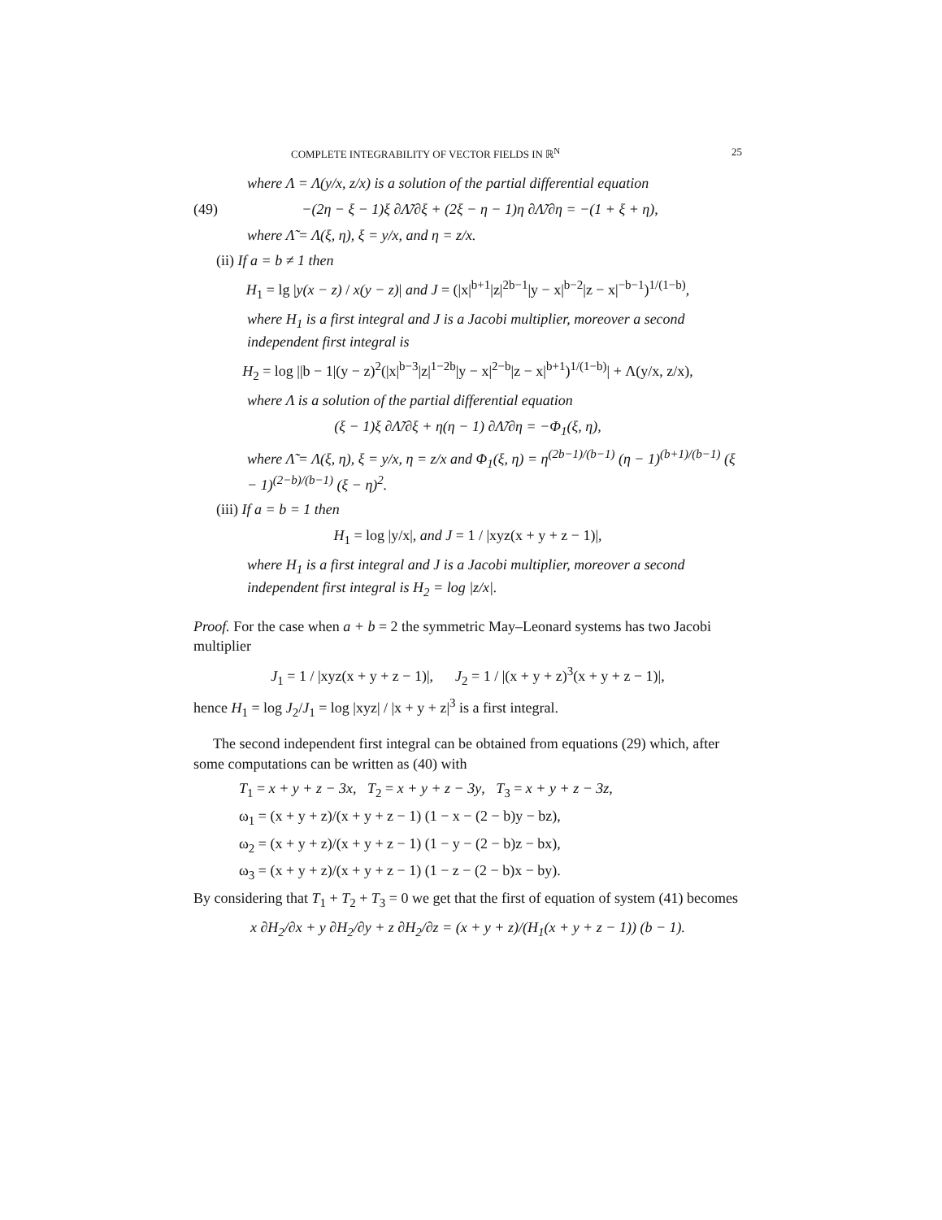COMPLETE INTEGRABILITY OF VECTOR FIELDS IN ℝ<sup>N</sup> 25
where Λ = Λ(y/x, z/x) is a solution of the partial differential equation
(49) −(2η − ξ − 1)ξ ∂Λ̃/∂ξ + (2ξ − η − 1)η ∂Λ̃/∂η = −(1 + ξ + η),
where Λ̃ = Λ(ξ, η), ξ = y/x, and η = z/x.
(ii) If a = b ≠ 1 then
H<sub>1</sub> = lg |y(x − z) / x(y − z)| and J = (|x|<sup>b+1</sup>|z|<sup>2b−1</sup>|y − x|<sup>b−2</sup>|z − x|<sup>−b−1</sup>)<sup>1/(1−b)</sup>,
where H<sub>1</sub> is a first integral and J is a Jacobi multiplier, moreover a second independent first integral is
H<sub>2</sub> = log ||b − 1|(y − z)<sup>2</sup>(|x|<sup>b−3</sup>|z|<sup>1−2b</sup>|y − x|<sup>2−b</sup>|z − x|<sup>b+1</sup>)<sup>1/(1−b)</sup>| + Λ(y/x, z/x),
where Λ is a solution of the partial differential equation
(ξ − 1)ξ ∂Λ̃/∂ξ + η(η − 1) ∂Λ̃/∂η = −Φ<sub>1</sub>(ξ, η),
where Λ̃ = Λ(ξ, η), ξ = y/x, η = z/x and Φ<sub>1</sub>(ξ, η) = η<sup>(2b−1)/(b−1)</sup> (η − 1)<sup>(b+1)/(b−1)</sup> (ξ − 1)<sup>(2−b)/(b−1)</sup> (ξ − η)<sup>2</sup>.
(iii) If a = b = 1 then
H<sub>1</sub> = log |y/x|, and J = 1 / |xyz(x + y + z − 1)|,
where H<sub>1</sub> is a first integral and J is a Jacobi multiplier, moreover a second independent first integral is H<sub>2</sub> = log |z/x|.
Proof. For the case when a + b = 2 the symmetric May–Leonard systems has two Jacobi multiplier
J<sub>1</sub> = 1 / |xyz(x + y + z − 1)|, J<sub>2</sub> = 1 / |(x + y + z)<sup>3</sup>(x + y + z − 1)|,
hence H<sub>1</sub> = log J<sub>2</sub>/J<sub>1</sub> = log |xyz| / |x + y + z|<sup>3</sup> is a first integral.
The second independent first integral can be obtained from equations (29) which, after some computations can be written as (40) with
T<sub>1</sub> = x + y + z − 3x, T<sub>2</sub> = x + y + z − 3y, T<sub>3</sub> = x + y + z − 3z,
ω<sub>1</sub> = (x + y + z)/(x + y + z − 1) (1 − x − (2 − b)y − bz),
ω<sub>2</sub> = (x + y + z)/(x + y + z − 1) (1 − y − (2 − b)z − bx),
ω<sub>3</sub> = (x + y + z)/(x + y + z − 1) (1 − z − (2 − b)x − by).
By considering that T<sub>1</sub> + T<sub>2</sub> + T<sub>3</sub> = 0 we get that the first of equation of system (41) becomes
x ∂H<sub>2</sub>/∂x + y ∂H<sub>2</sub>/∂y + z ∂H<sub>2</sub>/∂z = (x + y + z)/(H<sub>1</sub>(x + y + z − 1)) (b − 1).